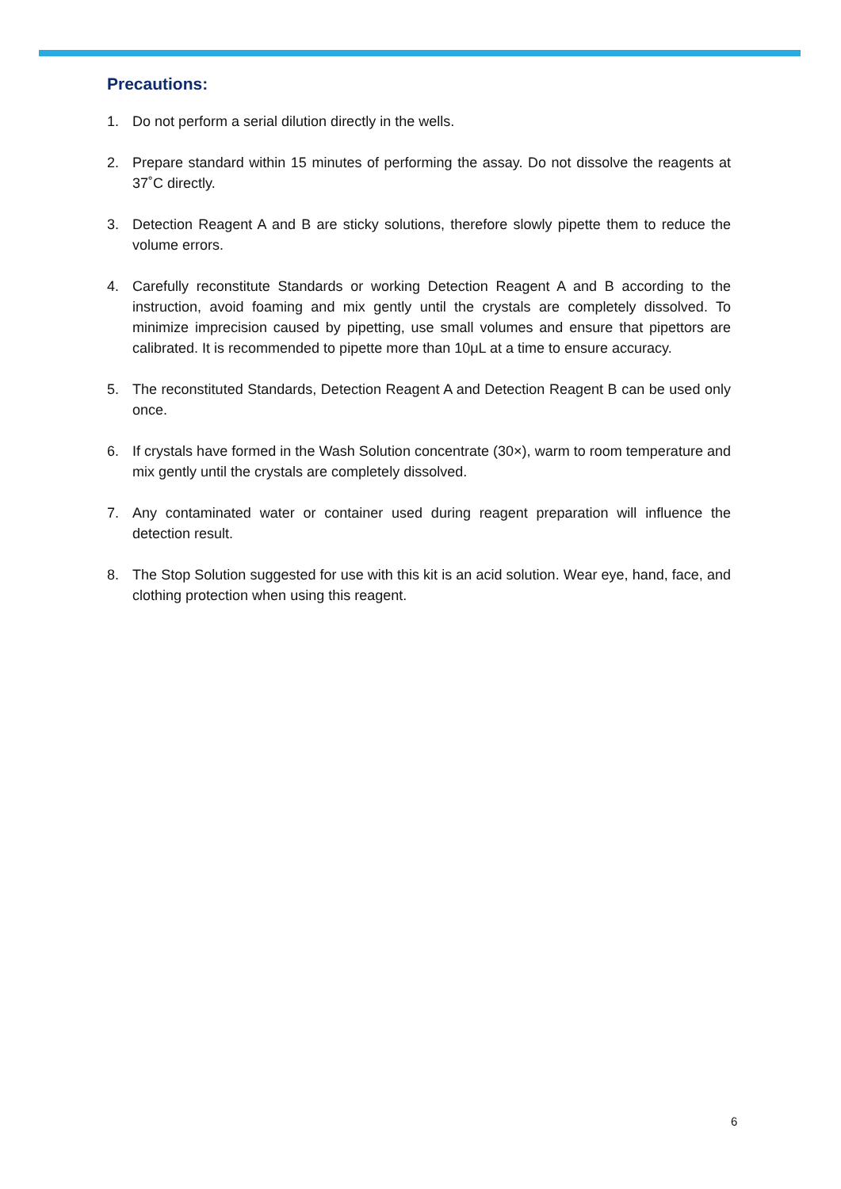Precautions:
1. Do not perform a serial dilution directly in the wells.
2. Prepare standard within 15 minutes of performing the assay. Do not dissolve the reagents at 37˚C directly.
3. Detection Reagent A and B are sticky solutions, therefore slowly pipette them to reduce the volume errors.
4. Carefully reconstitute Standards or working Detection Reagent A and B according to the instruction, avoid foaming and mix gently until the crystals are completely dissolved. To minimize imprecision caused by pipetting, use small volumes and ensure that pipettors are calibrated. It is recommended to pipette more than 10μL at a time to ensure accuracy.
5. The reconstituted Standards, Detection Reagent A and Detection Reagent B can be used only once.
6. If crystals have formed in the Wash Solution concentrate (30×), warm to room temperature and mix gently until the crystals are completely dissolved.
7. Any contaminated water or container used during reagent preparation will influence the detection result.
8. The Stop Solution suggested for use with this kit is an acid solution. Wear eye, hand, face, and clothing protection when using this reagent.
6